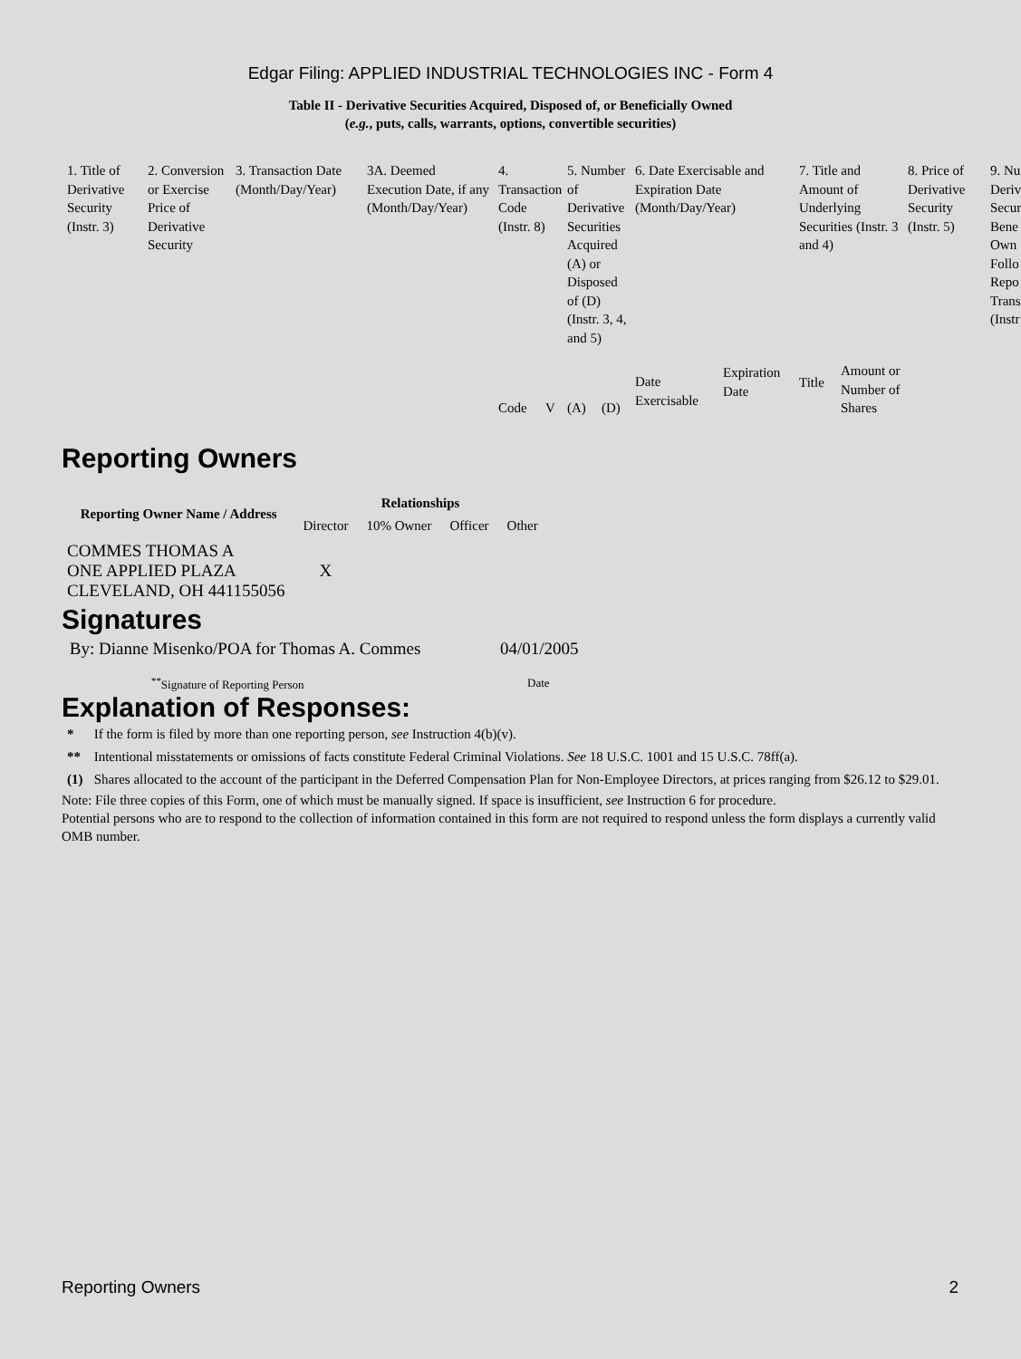Edgar Filing: APPLIED INDUSTRIAL TECHNOLOGIES INC - Form 4
Table II - Derivative Securities Acquired, Disposed of, or Beneficially Owned
(e.g., puts, calls, warrants, options, convertible securities)
| 1. Title of Derivative Security (Instr. 3) | 2. Conversion or Exercise Price of Derivative Security | 3. Transaction Date (Month/Day/Year) | 3A. Deemed Execution Date, if any (Month/Day/Year) | 4. Transaction Code (Instr. 8) | | 5. Number of Derivative Securities Acquired (A) or Disposed of (D) (Instr. 3, 4, and 5) | | 6. Date Exercisable and Expiration Date (Month/Day/Year) | | 7. Title and Amount of Underlying Securities (Instr. 3 and 4) | | 8. Price of Derivative Security (Instr. 5) | 9. Nu Deriv Secur Bene Own Follo Repo Trans (Instr |
| | | | | Code | V | (A) | (D) | Date Exercisable | Expiration Date | Title | Amount or Number of Shares | | |
Reporting Owners
| Reporting Owner Name / Address | Relationships | | | |
| --- | --- | --- | --- | --- |
| | Director | 10% Owner | Officer | Other |
| COMMES THOMAS A ONE APPLIED PLAZA CLEVELAND, OH 441155056 | X | | | |
Signatures
| By: Dianne Misenko/POA for Thomas A. Commes | 04/01/2005 |
| <sup>**</sup> Signature of Reporting Person | Date |
Explanation of Responses:
| * | If the form is filed by more than one reporting person, see Instruction 4(b)(v). |
| ** | Intentional misstatements or omissions of facts constitute Federal Criminal Violations. See 18 U.S.C. 1001 and 15 U.S.C. 78ff(a). |
| (1) | Shares allocated to the account of the participant in the Deferred Compensation Plan for Non-Employee Directors, at prices ranging from $26.12 to $29.01. |
Note: File three copies of this Form, one of which must be manually signed. If space is insufficient, see Instruction 6 for procedure.
Potential persons who are to respond to the collection of information contained in this form are not required to respond unless the form displays a currently valid OMB number.
Reporting Owners 2